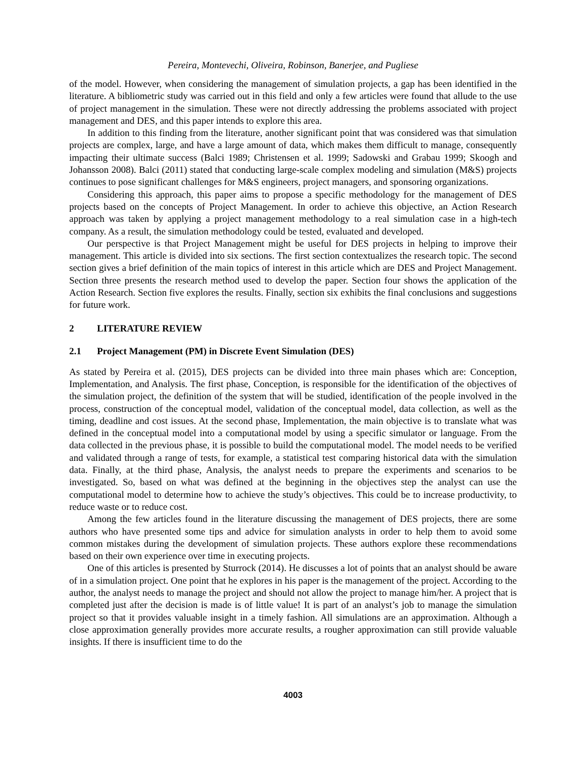Pereira, Montevechi, Oliveira, Robinson, Banerjee, and Pugliese
of the model. However, when considering the management of simulation projects, a gap has been identified in the literature. A bibliometric study was carried out in this field and only a few articles were found that allude to the use of project management in the simulation. These were not directly addressing the problems associated with project management and DES, and this paper intends to explore this area.
In addition to this finding from the literature, another significant point that was considered was that simulation projects are complex, large, and have a large amount of data, which makes them difficult to manage, consequently impacting their ultimate success (Balci 1989; Christensen et al. 1999; Sadowski and Grabau 1999; Skoogh and Johansson 2008). Balci (2011) stated that conducting large-scale complex modeling and simulation (M&S) projects continues to pose significant challenges for M&S engineers, project managers, and sponsoring organizations.
Considering this approach, this paper aims to propose a specific methodology for the management of DES projects based on the concepts of Project Management. In order to achieve this objective, an Action Research approach was taken by applying a project management methodology to a real simulation case in a high-tech company. As a result, the simulation methodology could be tested, evaluated and developed.
Our perspective is that Project Management might be useful for DES projects in helping to improve their management. This article is divided into six sections. The first section contextualizes the research topic. The second section gives a brief definition of the main topics of interest in this article which are DES and Project Management. Section three presents the research method used to develop the paper. Section four shows the application of the Action Research. Section five explores the results. Finally, section six exhibits the final conclusions and suggestions for future work.
2 LITERATURE REVIEW
2.1 Project Management (PM) in Discrete Event Simulation (DES)
As stated by Pereira et al. (2015), DES projects can be divided into three main phases which are: Conception, Implementation, and Analysis. The first phase, Conception, is responsible for the identification of the objectives of the simulation project, the definition of the system that will be studied, identification of the people involved in the process, construction of the conceptual model, validation of the conceptual model, data collection, as well as the timing, deadline and cost issues. At the second phase, Implementation, the main objective is to translate what was defined in the conceptual model into a computational model by using a specific simulator or language. From the data collected in the previous phase, it is possible to build the computational model. The model needs to be verified and validated through a range of tests, for example, a statistical test comparing historical data with the simulation data. Finally, at the third phase, Analysis, the analyst needs to prepare the experiments and scenarios to be investigated. So, based on what was defined at the beginning in the objectives step the analyst can use the computational model to determine how to achieve the study’s objectives. This could be to increase productivity, to reduce waste or to reduce cost.
Among the few articles found in the literature discussing the management of DES projects, there are some authors who have presented some tips and advice for simulation analysts in order to help them to avoid some common mistakes during the development of simulation projects. These authors explore these recommendations based on their own experience over time in executing projects.
One of this articles is presented by Sturrock (2014). He discusses a lot of points that an analyst should be aware of in a simulation project. One point that he explores in his paper is the management of the project. According to the author, the analyst needs to manage the project and should not allow the project to manage him/her. A project that is completed just after the decision is made is of little value! It is part of an analyst’s job to manage the simulation project so that it provides valuable insight in a timely fashion. All simulations are an approximation. Although a close approximation generally provides more accurate results, a rougher approximation can still provide valuable insights. If there is insufficient time to do the
4003